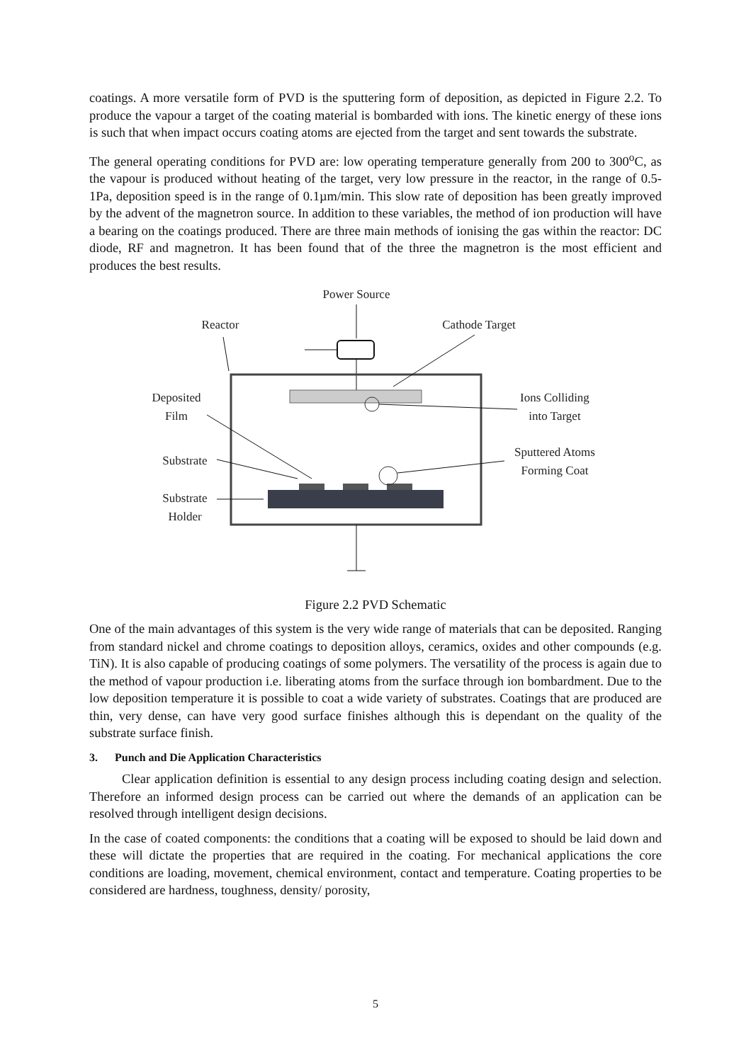coatings. A more versatile form of PVD is the sputtering form of deposition, as depicted in Figure 2.2. To produce the vapour a target of the coating material is bombarded with ions. The kinetic energy of these ions is such that when impact occurs coating atoms are ejected from the target and sent towards the substrate.
The general operating conditions for PVD are: low operating temperature generally from 200 to 300<sup>o</sup>C, as the vapour is produced without heating of the target, very low pressure in the reactor, in the range of 0.5-1Pa, deposition speed is in the range of 0.1µm/min. This slow rate of deposition has been greatly improved by the advent of the magnetron source. In addition to these variables, the method of ion production will have a bearing on the coatings produced. There are three main methods of ionising the gas within the reactor: DC diode, RF and magnetron. It has been found that of the three the magnetron is the most efficient and produces the best results.
Power Source
Reactor
Cathode Target
Deposited
Film
Ions Colliding
into Target
Substrate
Sputtered Atoms
Forming Coat
Substrate
Holder
Figure 2.2 PVD Schematic
One of the main advantages of this system is the very wide range of materials that can be deposited. Ranging from standard nickel and chrome coatings to deposition alloys, ceramics, oxides and other compounds (e.g. TiN). It is also capable of producing coatings of some polymers. The versatility of the process is again due to the method of vapour production i.e. liberating atoms from the surface through ion bombardment. Due to the low deposition temperature it is possible to coat a wide variety of substrates. Coatings that are produced are thin, very dense, can have very good surface finishes although this is dependant on the quality of the substrate surface finish.
3. Punch and Die Application Characteristics
Clear application definition is essential to any design process including coating design and selection. Therefore an informed design process can be carried out where the demands of an application can be resolved through intelligent design decisions.
In the case of coated components: the conditions that a coating will be exposed to should be laid down and these will dictate the properties that are required in the coating. For mechanical applications the core conditions are loading, movement, chemical environment, contact and temperature. Coating properties to be considered are hardness, toughness, density/ porosity,
5